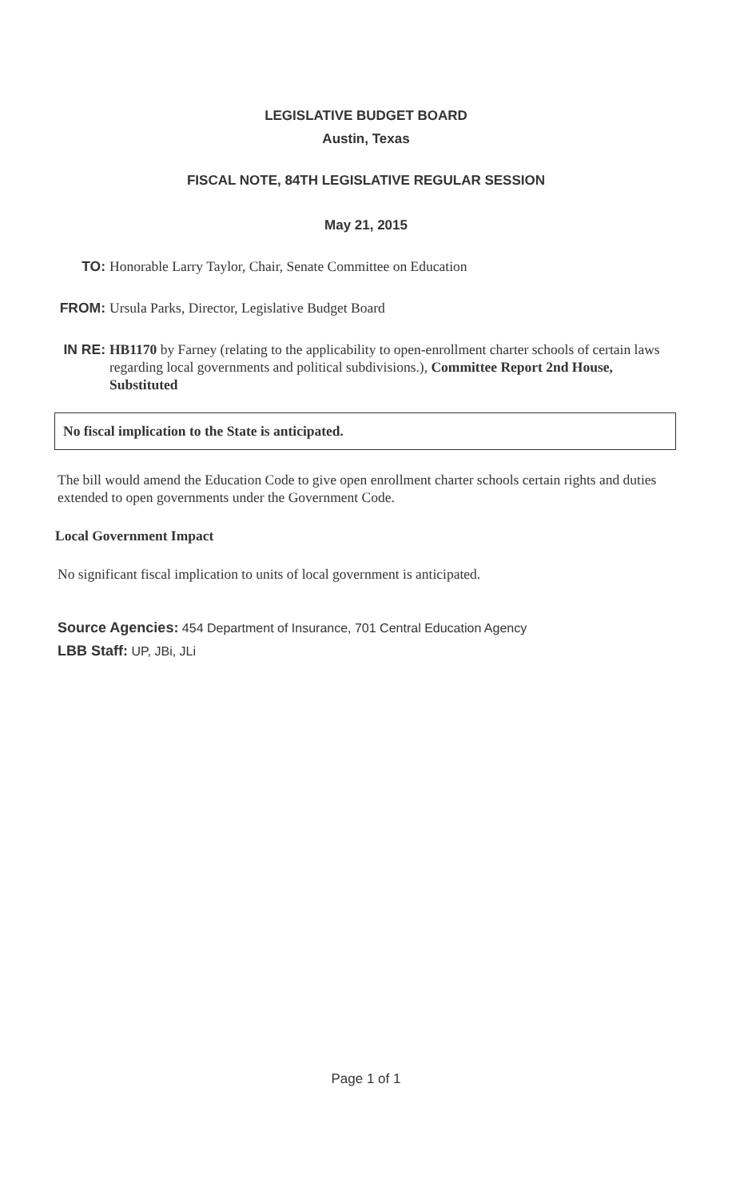LEGISLATIVE BUDGET BOARD
Austin, Texas
FISCAL NOTE, 84TH LEGISLATIVE REGULAR SESSION
May 21, 2015
TO: Honorable Larry Taylor, Chair, Senate Committee on Education
FROM: Ursula Parks, Director, Legislative Budget Board
IN RE: HB1170 by Farney (relating to the applicability to open-enrollment charter schools of certain laws regarding local governments and political subdivisions.), Committee Report 2nd House, Substituted
No fiscal implication to the State is anticipated.
The bill would amend the Education Code to give open enrollment charter schools certain rights and duties extended to open governments under the Government Code.
Local Government Impact
No significant fiscal implication to units of local government is anticipated.
Source Agencies: 454 Department of Insurance, 701 Central Education Agency
LBB Staff: UP, JBi, JLi
Page 1 of 1